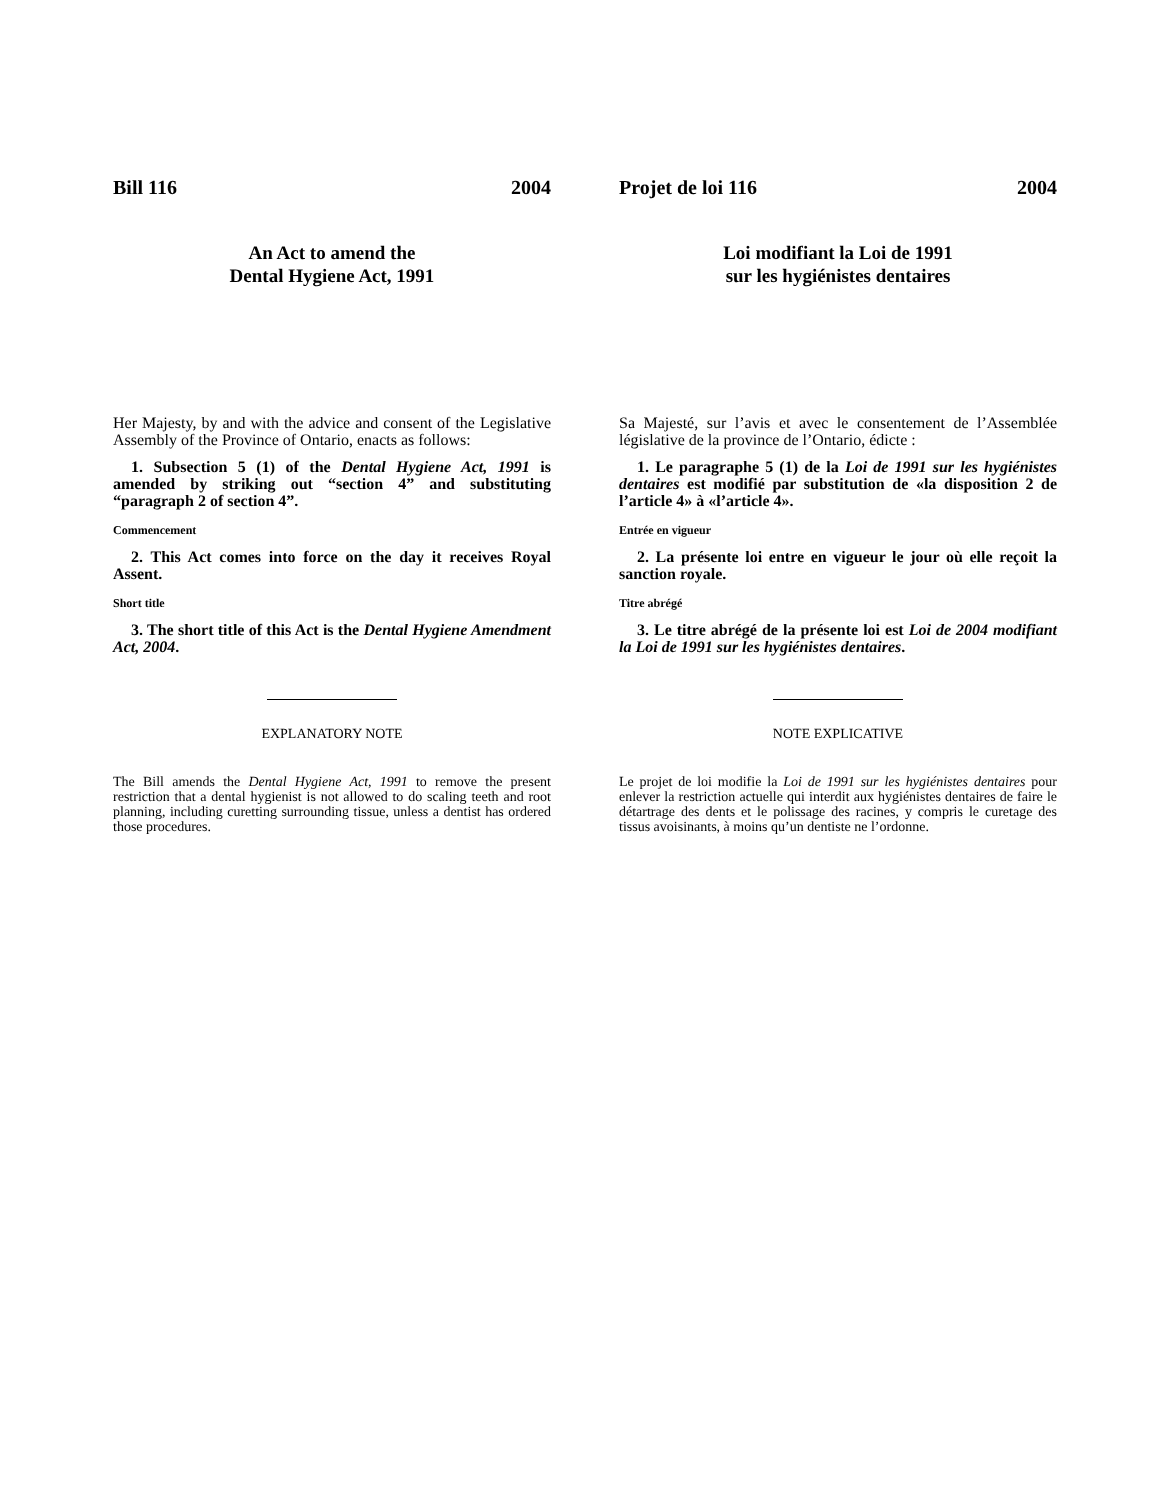Bill 116 2004
An Act to amend the
Dental Hygiene Act, 1991
Her Majesty, by and with the advice and consent of the Legislative Assembly of the Province of Ontario, enacts as follows:
1. Subsection 5 (1) of the Dental Hygiene Act, 1991 is amended by striking out “section 4” and substituting “paragraph 2 of section 4”.
Commencement
2. This Act comes into force on the day it receives Royal Assent.
Short title
3. The short title of this Act is the Dental Hygiene Amendment Act, 2004.
EXPLANATORY NOTE
The Bill amends the Dental Hygiene Act, 1991 to remove the present restriction that a dental hygienist is not allowed to do scaling teeth and root planning, including curetting surrounding tissue, unless a dentist has ordered those procedures.
Projet de loi 116 2004
Loi modifiant la Loi de 1991
sur les hygiénistes dentaires
Sa Majesté, sur l’avis et avec le consentement de l’Assemblée législative de la province de l’Ontario, édicte :
1. Le paragraphe 5 (1) de la Loi de 1991 sur les hygiénistes dentaires est modifié par substitution de «la disposition 2 de l’article 4» à «l’article 4».
Entrée en vigueur
2. La présente loi entre en vigueur le jour où elle reçoit la sanction royale.
Titre abrégé
3. Le titre abrégé de la présente loi est Loi de 2004 modifiant la Loi de 1991 sur les hygiénistes dentaires.
NOTE EXPLICATIVE
Le projet de loi modifie la Loi de 1991 sur les hygiénistes dentaires pour enlever la restriction actuelle qui interdit aux hygiénistes dentaires de faire le détartrage des dents et le polissage des racines, y compris le curetage des tissus avoisinants, à moins qu’un dentiste ne l’ordonne.